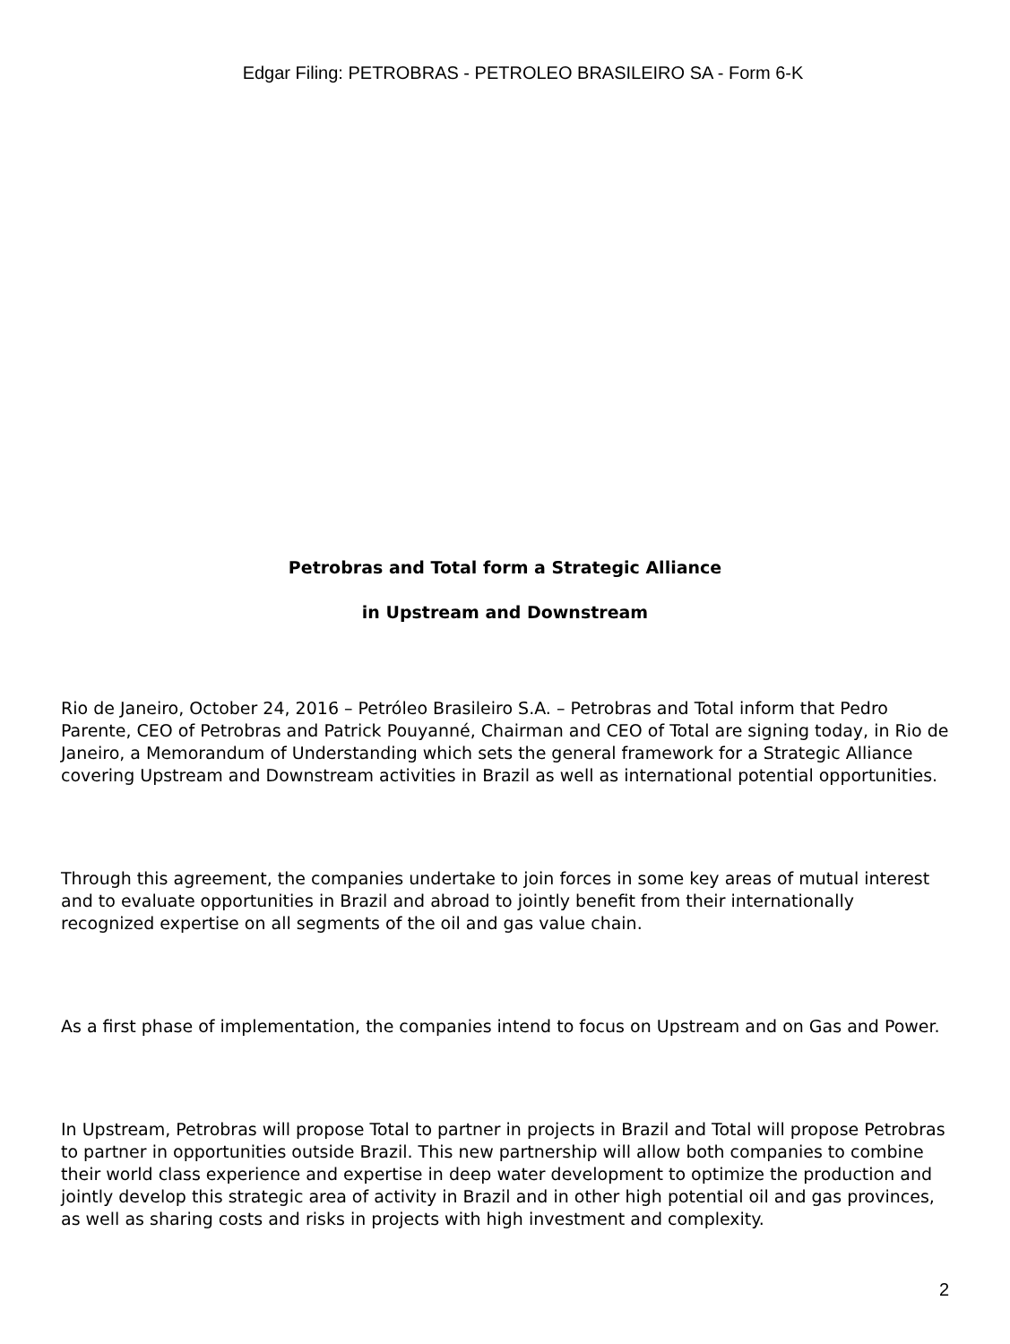Edgar Filing: PETROBRAS - PETROLEO BRASILEIRO SA - Form 6-K
Petrobras and Total form a Strategic Alliance
in Upstream and Downstream
Rio de Janeiro, October 24, 2016 – Petróleo Brasileiro S.A. – Petrobras and Total inform that Pedro Parente, CEO of Petrobras and Patrick Pouyanné, Chairman and CEO of Total are signing today, in Rio de Janeiro, a Memorandum of Understanding which sets the general framework for a Strategic Alliance covering Upstream and Downstream activities in Brazil as well as international potential opportunities.
Through this agreement, the companies undertake to join forces in some key areas of mutual interest and to evaluate opportunities in Brazil and abroad to jointly benefit from their internationally recognized expertise on all segments of the oil and gas value chain.
As a first phase of implementation, the companies intend to focus on Upstream and on Gas and Power.
In Upstream, Petrobras will propose Total to partner in projects in Brazil and Total will propose Petrobras to partner in opportunities outside Brazil. This new partnership will allow both companies to combine their world class experience and expertise in deep water development to optimize the production and jointly develop this strategic area of activity in Brazil and in other high potential oil and gas provinces, as well as sharing costs and risks in projects with high investment and complexity.
2